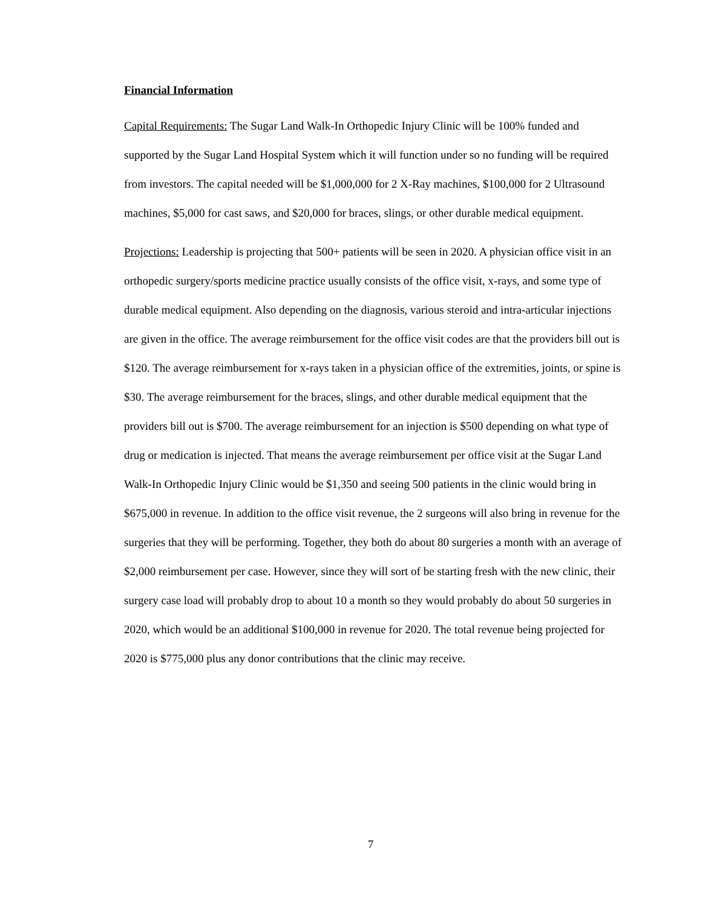Financial Information
Capital Requirements: The Sugar Land Walk-In Orthopedic Injury Clinic will be 100% funded and supported by the Sugar Land Hospital System which it will function under so no funding will be required from investors. The capital needed will be $1,000,000 for 2 X-Ray machines, $100,000 for 2 Ultrasound machines, $5,000 for cast saws, and $20,000 for braces, slings, or other durable medical equipment.
Projections: Leadership is projecting that 500+ patients will be seen in 2020. A physician office visit in an orthopedic surgery/sports medicine practice usually consists of the office visit, x-rays, and some type of durable medical equipment. Also depending on the diagnosis, various steroid and intra-articular injections are given in the office. The average reimbursement for the office visit codes are that the providers bill out is $120. The average reimbursement for x-rays taken in a physician office of the extremities, joints, or spine is $30. The average reimbursement for the braces, slings, and other durable medical equipment that the providers bill out is $700. The average reimbursement for an injection is $500 depending on what type of drug or medication is injected. That means the average reimbursement per office visit at the Sugar Land Walk-In Orthopedic Injury Clinic would be $1,350 and seeing 500 patients in the clinic would bring in $675,000 in revenue. In addition to the office visit revenue, the 2 surgeons will also bring in revenue for the surgeries that they will be performing. Together, they both do about 80 surgeries a month with an average of $2,000 reimbursement per case. However, since they will sort of be starting fresh with the new clinic, their surgery case load will probably drop to about 10 a month so they would probably do about 50 surgeries in 2020, which would be an additional $100,000 in revenue for 2020. The total revenue being projected for 2020 is $775,000 plus any donor contributions that the clinic may receive.
7